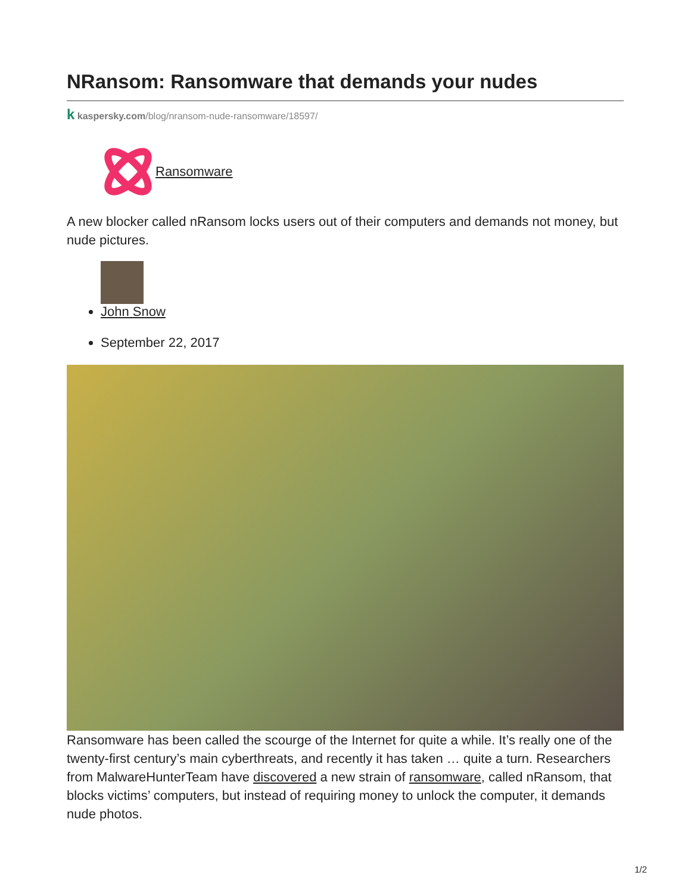NRansom: Ransomware that demands your nudes
k kaspersky.com/blog/nransom-nude-ransomware/18597/
Ransomware
A new blocker called nRansom locks users out of their computers and demands not money, but nude pictures.
John Snow
September 22, 2017
Ransomware has been called the scourge of the Internet for quite a while. It’s really one of the twenty-first century’s main cyberthreats, and recently it has taken … quite a turn. Researchers from MalwareHunterTeam have discovered a new strain of ransomware, called nRansom, that blocks victims’ computers, but instead of requiring money to unlock the computer, it demands nude photos.
1/2